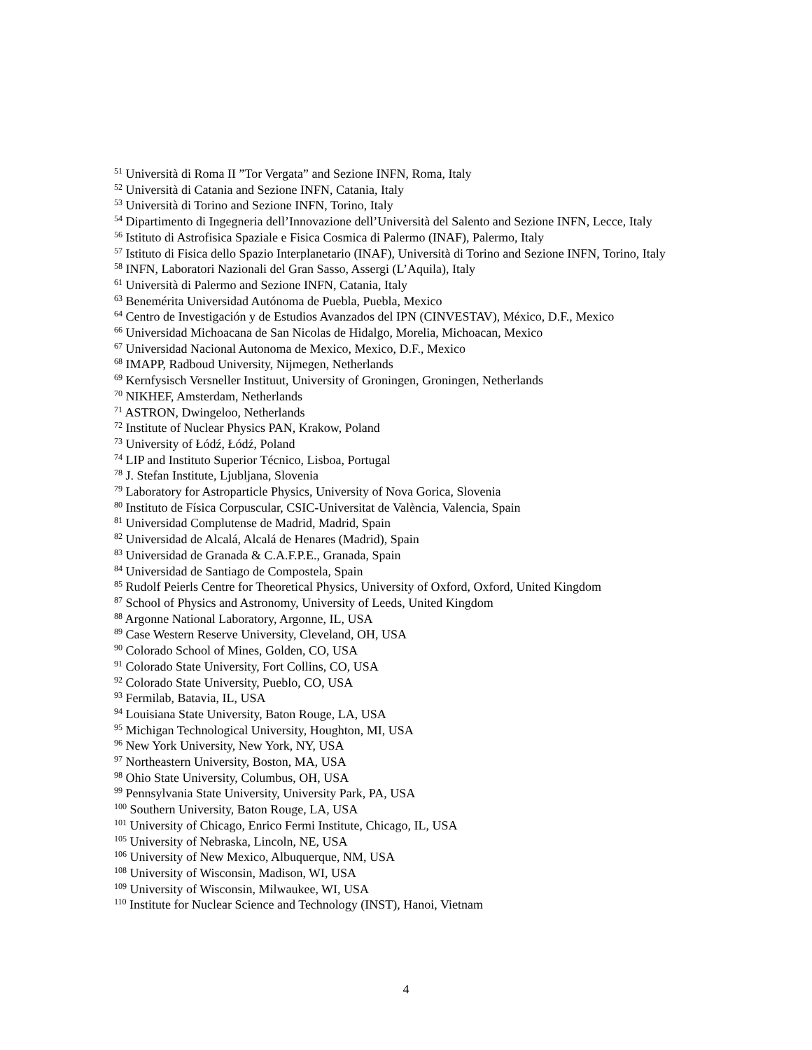<sup>51</sup> Università di Roma II ”Tor Vergata” and Sezione INFN, Roma, Italy
<sup>52</sup> Università di Catania and Sezione INFN, Catania, Italy
<sup>53</sup> Università di Torino and Sezione INFN, Torino, Italy
<sup>54</sup> Dipartimento di Ingegneria dell’Innovazione dell’Università del Salento and Sezione INFN, Lecce, Italy
<sup>56</sup> Istituto di Astrofisica Spaziale e Fisica Cosmica di Palermo (INAF), Palermo, Italy
<sup>57</sup> Istituto di Fisica dello Spazio Interplanetario (INAF), Università di Torino and Sezione INFN, Torino, Italy
<sup>58</sup> INFN, Laboratori Nazionali del Gran Sasso, Assergi (L’Aquila), Italy
<sup>61</sup> Università di Palermo and Sezione INFN, Catania, Italy
<sup>63</sup> Benemérita Universidad Autónoma de Puebla, Puebla, Mexico
<sup>64</sup> Centro de Investigación y de Estudios Avanzados del IPN (CINVESTAV), México, D.F., Mexico
<sup>66</sup> Universidad Michoacana de San Nicolas de Hidalgo, Morelia, Michoacan, Mexico
<sup>67</sup> Universidad Nacional Autonoma de Mexico, Mexico, D.F., Mexico
<sup>68</sup> IMAPP, Radboud University, Nijmegen, Netherlands
<sup>69</sup> Kernfysisch Versneller Instituut, University of Groningen, Groningen, Netherlands
<sup>70</sup> NIKHEF, Amsterdam, Netherlands
<sup>71</sup> ASTRON, Dwingeloo, Netherlands
<sup>72</sup> Institute of Nuclear Physics PAN, Krakow, Poland
<sup>73</sup> University of Łódź, Łódź, Poland
<sup>74</sup> LIP and Instituto Superior Técnico, Lisboa, Portugal
<sup>78</sup> J. Stefan Institute, Ljubljana, Slovenia
<sup>79</sup> Laboratory for Astroparticle Physics, University of Nova Gorica, Slovenia
<sup>80</sup> Instituto de Física Corpuscular, CSIC-Universitat de València, Valencia, Spain
<sup>81</sup> Universidad Complutense de Madrid, Madrid, Spain
<sup>82</sup> Universidad de Alcalá, Alcalá de Henares (Madrid), Spain
<sup>83</sup> Universidad de Granada & C.A.F.P.E., Granada, Spain
<sup>84</sup> Universidad de Santiago de Compostela, Spain
<sup>85</sup> Rudolf Peierls Centre for Theoretical Physics, University of Oxford, Oxford, United Kingdom
<sup>87</sup> School of Physics and Astronomy, University of Leeds, United Kingdom
<sup>88</sup> Argonne National Laboratory, Argonne, IL, USA
<sup>89</sup> Case Western Reserve University, Cleveland, OH, USA
<sup>90</sup> Colorado School of Mines, Golden, CO, USA
<sup>91</sup> Colorado State University, Fort Collins, CO, USA
<sup>92</sup> Colorado State University, Pueblo, CO, USA
<sup>93</sup> Fermilab, Batavia, IL, USA
<sup>94</sup> Louisiana State University, Baton Rouge, LA, USA
<sup>95</sup> Michigan Technological University, Houghton, MI, USA
<sup>96</sup> New York University, New York, NY, USA
<sup>97</sup> Northeastern University, Boston, MA, USA
<sup>98</sup> Ohio State University, Columbus, OH, USA
<sup>99</sup> Pennsylvania State University, University Park, PA, USA
<sup>100</sup> Southern University, Baton Rouge, LA, USA
<sup>101</sup> University of Chicago, Enrico Fermi Institute, Chicago, IL, USA
<sup>105</sup> University of Nebraska, Lincoln, NE, USA
<sup>106</sup> University of New Mexico, Albuquerque, NM, USA
<sup>108</sup> University of Wisconsin, Madison, WI, USA
<sup>109</sup> University of Wisconsin, Milwaukee, WI, USA
<sup>110</sup> Institute for Nuclear Science and Technology (INST), Hanoi, Vietnam
4